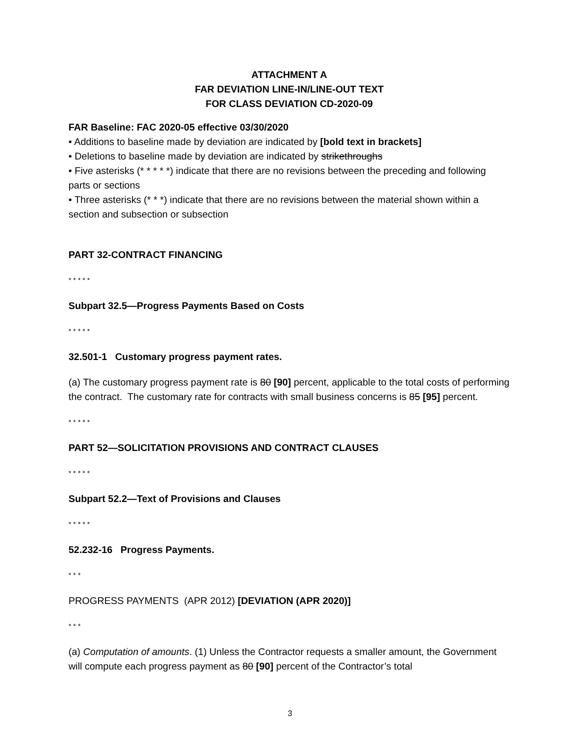ATTACHMENT A
FAR DEVIATION LINE-IN/LINE-OUT TEXT
FOR CLASS DEVIATION CD-2020-09
FAR Baseline: FAC 2020-05 effective 03/30/2020
• Additions to baseline made by deviation are indicated by [bold text in brackets]
• Deletions to baseline made by deviation are indicated by strikethroughs
• Five asterisks (* * * * *) indicate that there are no revisions between the preceding and following parts or sections
• Three asterisks (* * *) indicate that there are no revisions between the material shown within a section and subsection or subsection
PART 32-CONTRACT FINANCING
* * * * *
Subpart 32.5—Progress Payments Based on Costs
* * * * *
32.501-1 Customary progress payment rates.
(a) The customary progress payment rate is 80 [90] percent, applicable to the total costs of performing the contract. The customary rate for contracts with small business concerns is 85 [95] percent.
* * * * *
PART 52—SOLICITATION PROVISIONS AND CONTRACT CLAUSES
* * * * *
Subpart 52.2—Text of Provisions and Clauses
* * * * *
52.232-16 Progress Payments.
* * *
PROGRESS PAYMENTS (APR 2012) [DEVIATION (APR 2020)]
* * *
(a) Computation of amounts. (1) Unless the Contractor requests a smaller amount, the Government will compute each progress payment as 80 [90] percent of the Contractor’s total
3